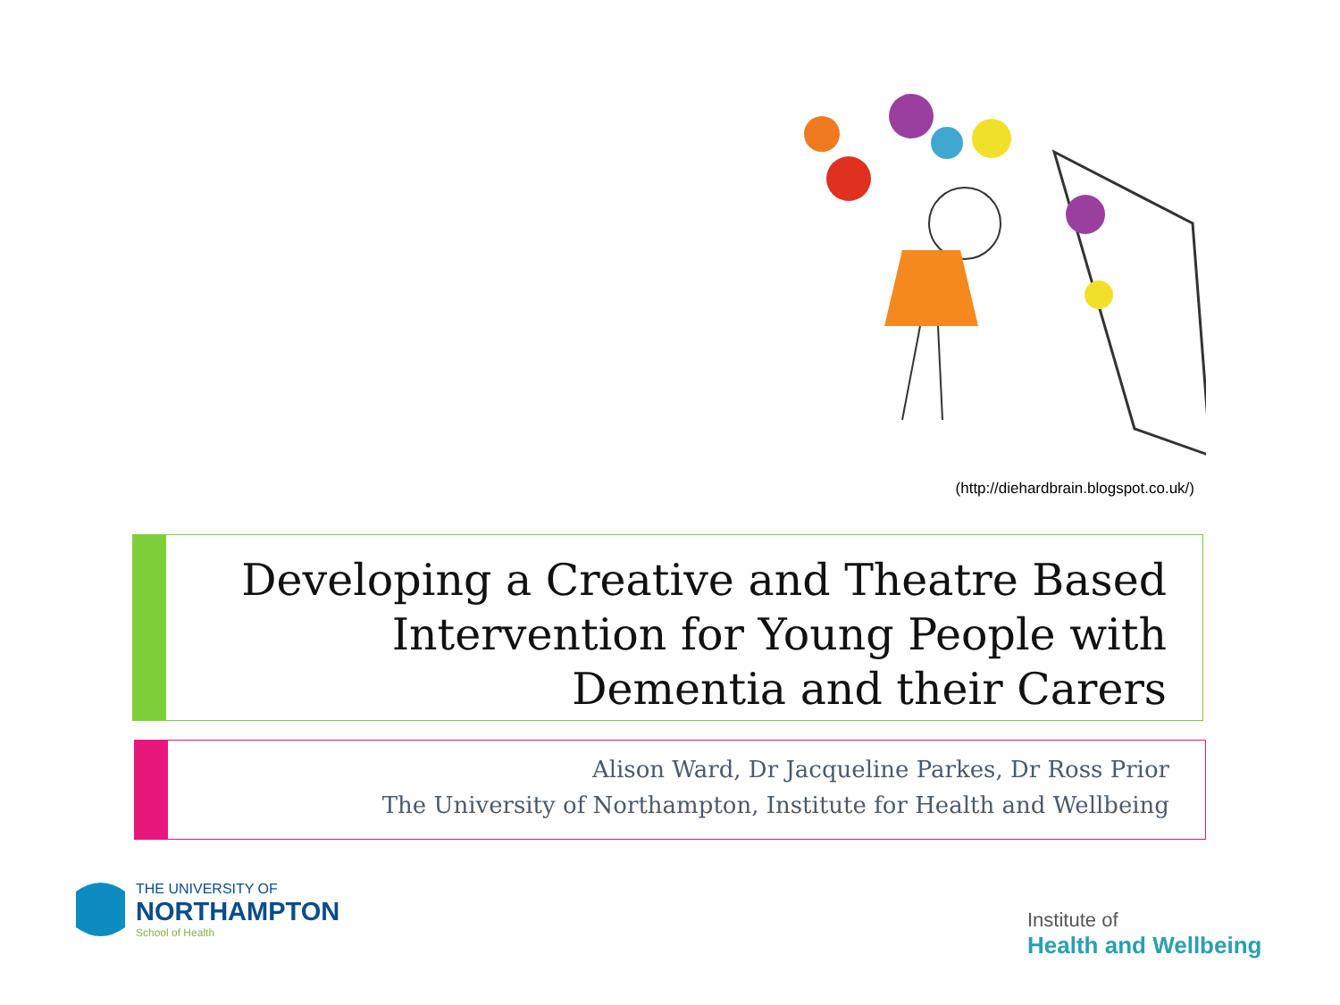(http://diehardbrain.blogspot.co.uk/)
Developing a Creative and Theatre Based Intervention for Young People with Dementia and their Carers
Alison Ward, Dr Jacqueline Parkes, Dr Ross Prior
The University of Northampton, Institute for Health and Wellbeing
THE UNIVERSITY OF
NORTHAMPTON
School of Health
Institute of
Health and Wellbeing